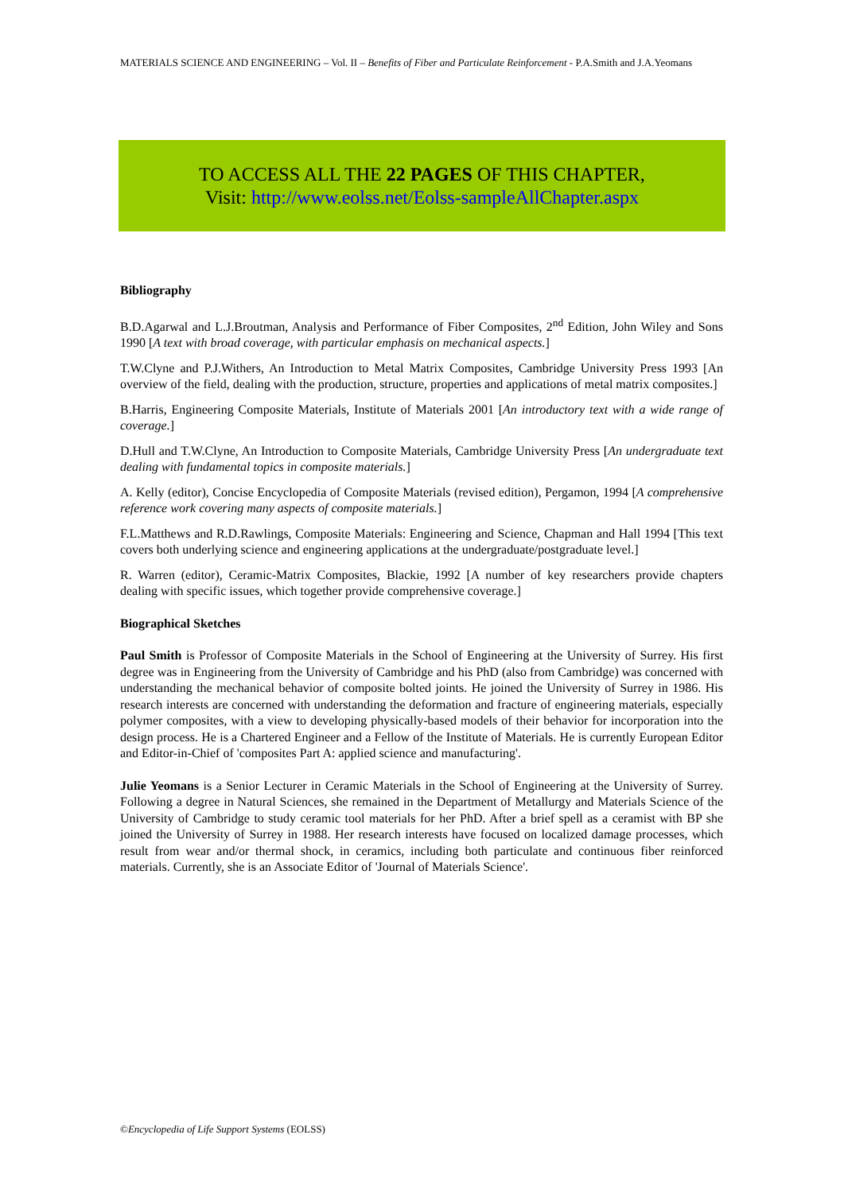MATERIALS SCIENCE AND ENGINEERING – Vol. II – Benefits of Fiber and Particulate Reinforcement - P.A.Smith and J.A.Yeomans
TO ACCESS ALL THE 22 PAGES OF THIS CHAPTER,
Visit: http://www.eolss.net/Eolss-sampleAllChapter.aspx
Bibliography
B.D.Agarwal and L.J.Broutman, Analysis and Performance of Fiber Composites, 2<sup>nd</sup> Edition, John Wiley and Sons 1990 [A text with broad coverage, with particular emphasis on mechanical aspects.]
T.W.Clyne and P.J.Withers, An Introduction to Metal Matrix Composites, Cambridge University Press 1993 [An overview of the field, dealing with the production, structure, properties and applications of metal matrix composites.]
B.Harris, Engineering Composite Materials, Institute of Materials 2001 [An introductory text with a wide range of coverage.]
D.Hull and T.W.Clyne, An Introduction to Composite Materials, Cambridge University Press [An undergraduate text dealing with fundamental topics in composite materials.]
A. Kelly (editor), Concise Encyclopedia of Composite Materials (revised edition), Pergamon, 1994 [A comprehensive reference work covering many aspects of composite materials.]
F.L.Matthews and R.D.Rawlings, Composite Materials: Engineering and Science, Chapman and Hall 1994 [This text covers both underlying science and engineering applications at the undergraduate/postgraduate level.]
R. Warren (editor), Ceramic-Matrix Composites, Blackie, 1992 [A number of key researchers provide chapters dealing with specific issues, which together provide comprehensive coverage.]
Biographical Sketches
Paul Smith is Professor of Composite Materials in the School of Engineering at the University of Surrey. His first degree was in Engineering from the University of Cambridge and his PhD (also from Cambridge) was concerned with understanding the mechanical behavior of composite bolted joints. He joined the University of Surrey in 1986. His research interests are concerned with understanding the deformation and fracture of engineering materials, especially polymer composites, with a view to developing physically-based models of their behavior for incorporation into the design process. He is a Chartered Engineer and a Fellow of the Institute of Materials. He is currently European Editor and Editor-in-Chief of 'composites Part A: applied science and manufacturing'.
Julie Yeomans is a Senior Lecturer in Ceramic Materials in the School of Engineering at the University of Surrey. Following a degree in Natural Sciences, she remained in the Department of Metallurgy and Materials Science of the University of Cambridge to study ceramic tool materials for her PhD. After a brief spell as a ceramist with BP she joined the University of Surrey in 1988. Her research interests have focused on localized damage processes, which result from wear and/or thermal shock, in ceramics, including both particulate and continuous fiber reinforced materials. Currently, she is an Associate Editor of 'Journal of Materials Science'.
©Encyclopedia of Life Support Systems (EOLSS)